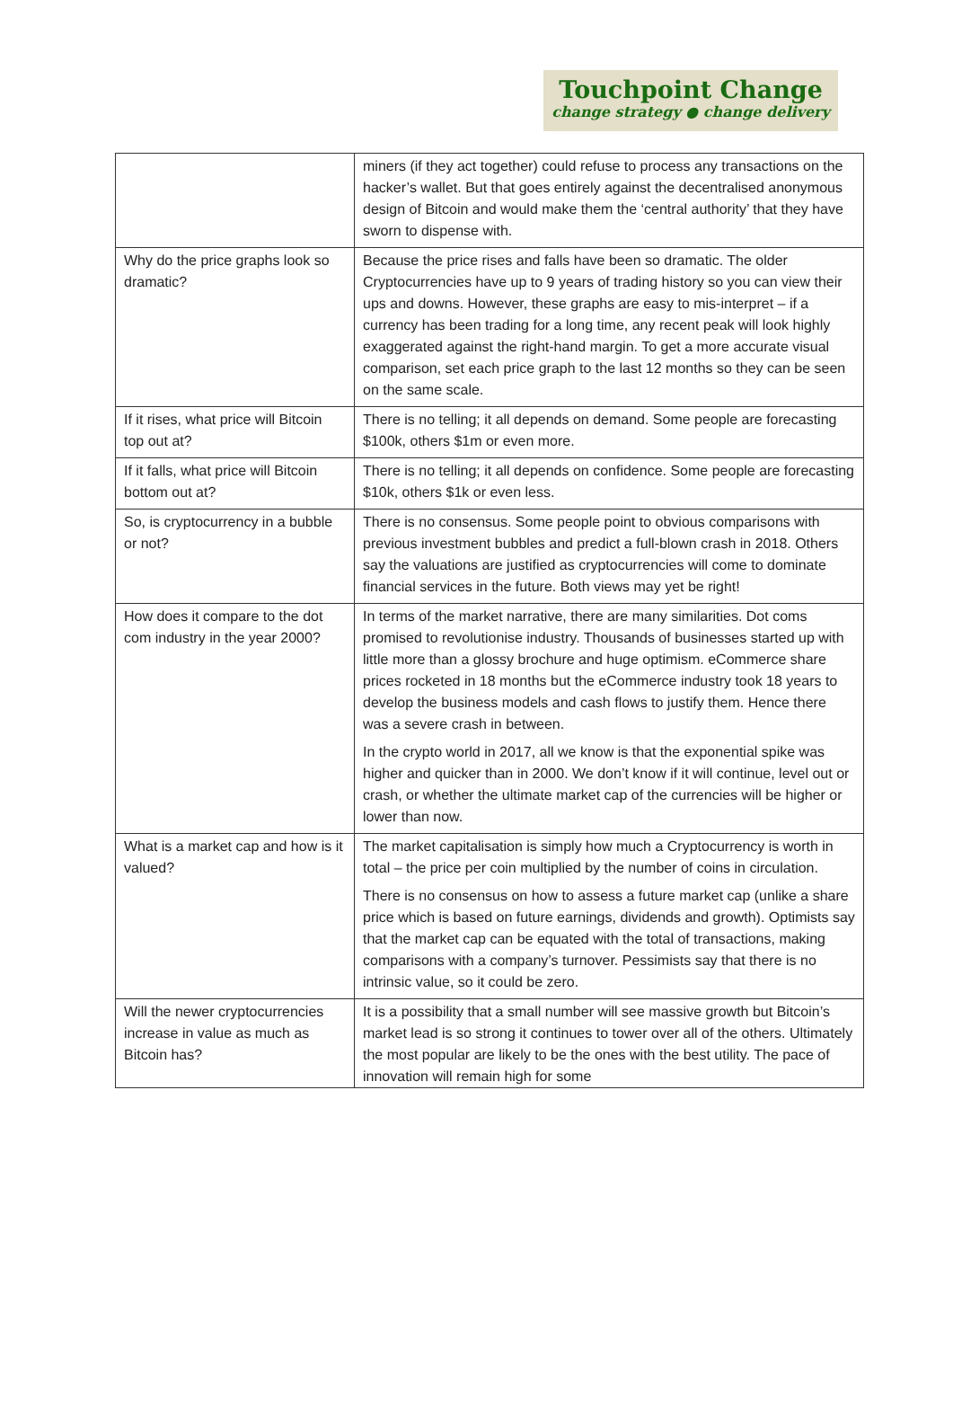Touchpoint Change
change strategy ● change delivery
| | miners (if they act together) could refuse to process any transactions on the hacker’s wallet. But that goes entirely against the decentralised anonymous design of Bitcoin and would make them the ‘central authority’ that they have sworn to dispense with. |
| Why do the price graphs look so dramatic? | Because the price rises and falls have been so dramatic. The older Cryptocurrencies have up to 9 years of trading history so you can view their ups and downs. However, these graphs are easy to mis-interpret – if a currency has been trading for a long time, any recent peak will look highly exaggerated against the right-hand margin. To get a more accurate visual comparison, set each price graph to the last 12 months so they can be seen on the same scale. |
| If it rises, what price will Bitcoin top out at? | There is no telling; it all depends on demand. Some people are forecasting $100k, others $1m or even more. |
| If it falls, what price will Bitcoin bottom out at? | There is no telling; it all depends on confidence. Some people are forecasting $10k, others $1k or even less. |
| So, is cryptocurrency in a bubble or not? | There is no consensus. Some people point to obvious comparisons with previous investment bubbles and predict a full-blown crash in 2018. Others say the valuations are justified as cryptocurrencies will come to dominate financial services in the future. Both views may yet be right! |
| How does it compare to the dot com industry in the year 2000? | In terms of the market narrative, there are many similarities. Dot coms promised to revolutionise industry. Thousands of businesses started up with little more than a glossy brochure and huge optimism. eCommerce share prices rocketed in 18 months but the eCommerce industry took 18 years to develop the business models and cash flows to justify them. Hence there was a severe crash in between. In the crypto world in 2017, all we know is that the exponential spike was higher and quicker than in 2000. We don’t know if it will continue, level out or crash, or whether the ultimate market cap of the currencies will be higher or lower than now. |
| What is a market cap and how is it valued? | The market capitalisation is simply how much a Cryptocurrency is worth in total – the price per coin multiplied by the number of coins in circulation. There is no consensus on how to assess a future market cap (unlike a share price which is based on future earnings, dividends and growth). Optimists say that the market cap can be equated with the total of transactions, making comparisons with a company’s turnover. Pessimists say that there is no intrinsic value, so it could be zero. |
| Will the newer cryptocurrencies increase in value as much as Bitcoin has? | It is a possibility that a small number will see massive growth but Bitcoin’s market lead is so strong it continues to tower over all of the others. Ultimately the most popular are likely to be the ones with the best utility. The pace of innovation will remain high for some |